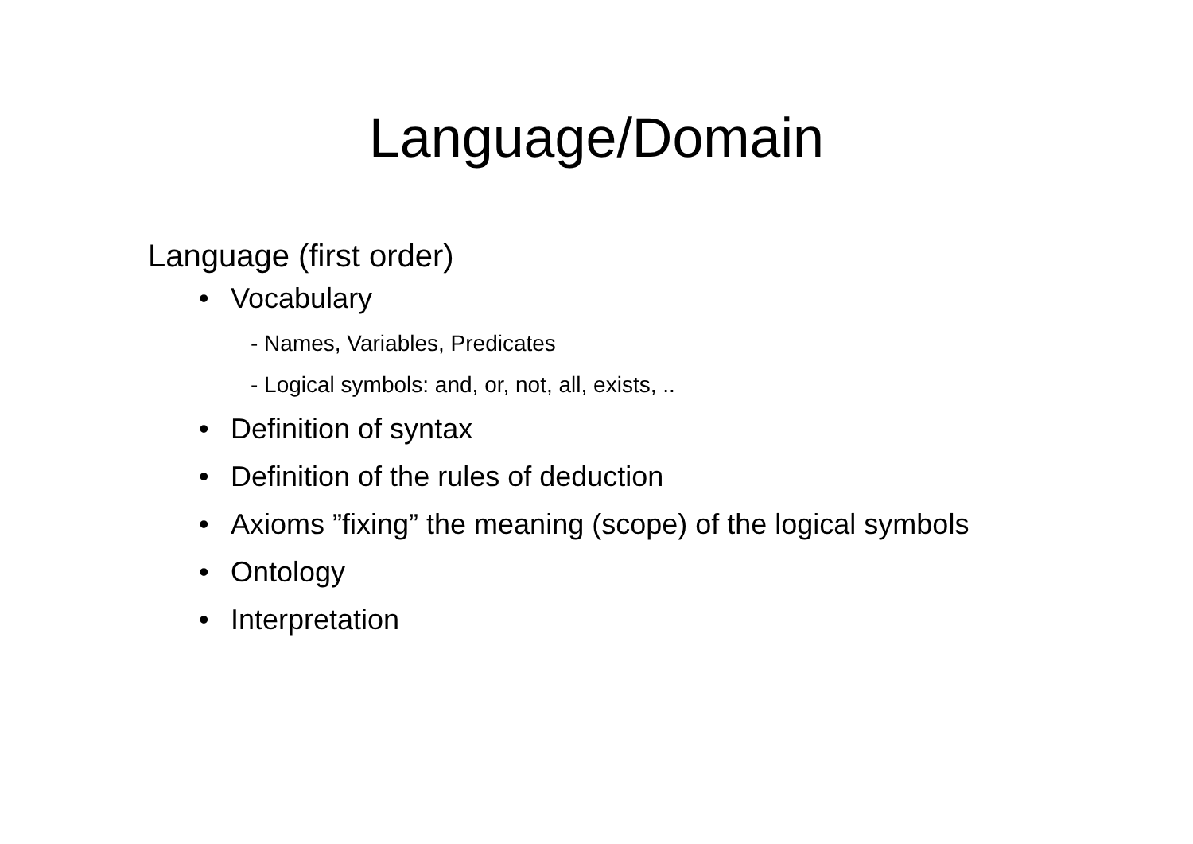Language/Domain
Language (first order)
• Vocabulary
- Names, Variables, Predicates
- Logical symbols: and, or, not, all, exists, ..
• Definition of syntax
• Definition of the rules of deduction
• Axioms ”fixing” the meaning (scope) of the logical symbols
• Ontology
• Interpretation